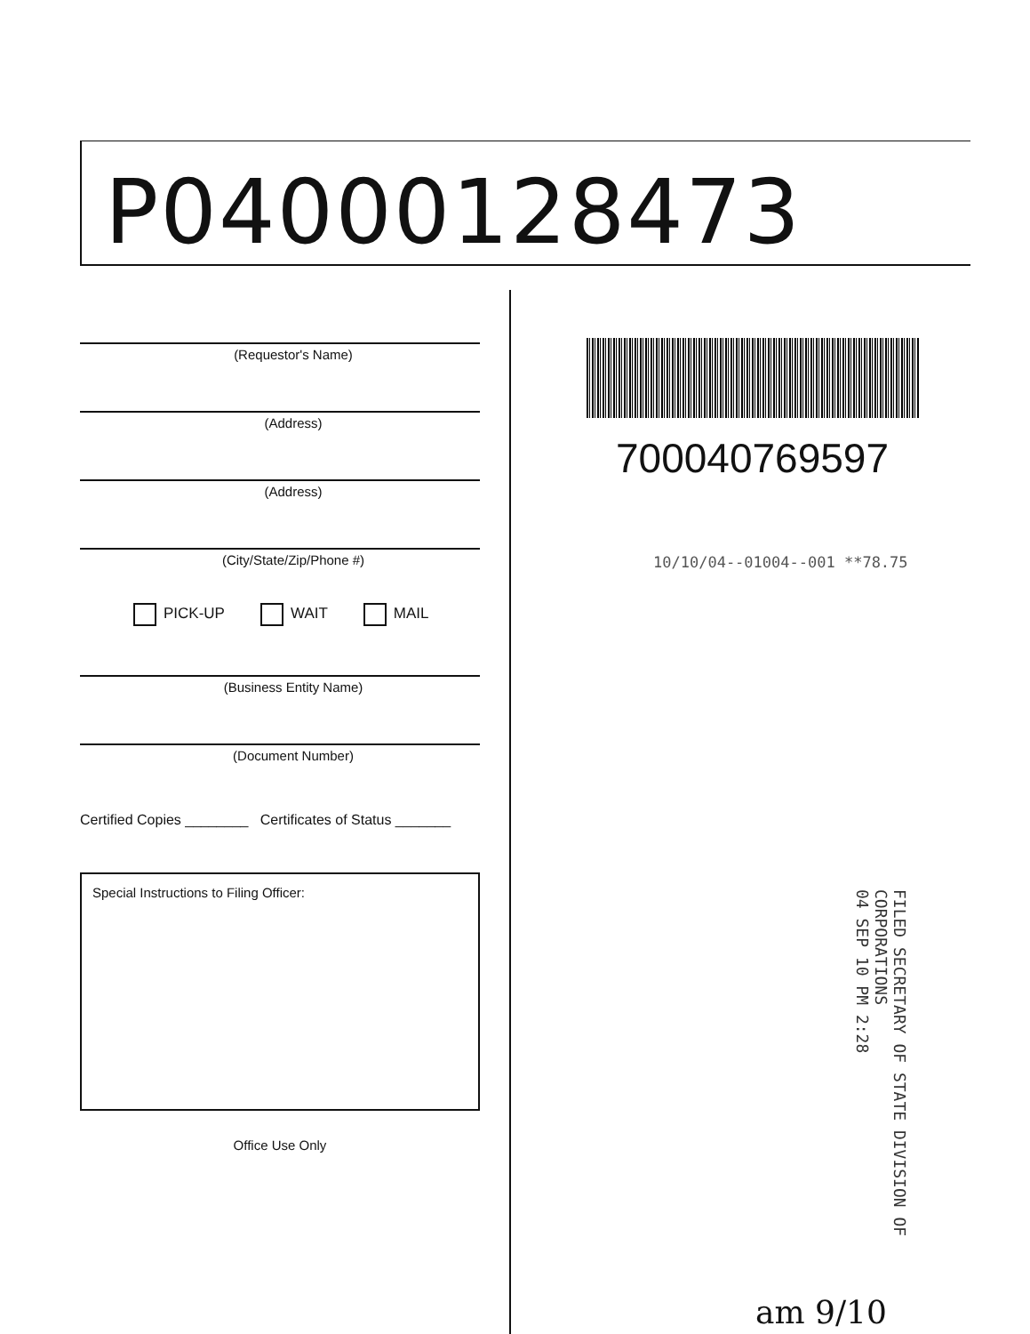P04000128473
(Requestor's Name)
(Address)
(Address)
(City/State/Zip/Phone #)
PICK-UP WAIT MAIL
(Business Entity Name)
(Document Number)
Certified Copies ________ Certificates of Status _______
Special Instructions to Filing Officer:
Office Use Only
700040769597
10/10/04--01004--001 **78.75
FILED SECRETARY OF STATE DIVISION OF CORPORATIONS
04 SEP 10 PM 2:28
am 9/10